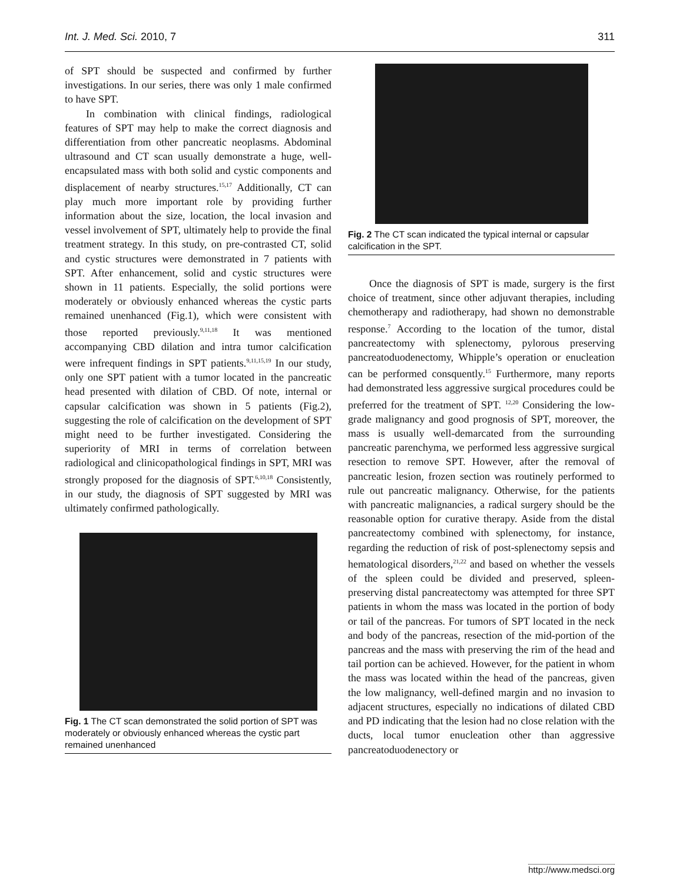Int. J. Med. Sci. 2010, 7 311
of SPT should be suspected and confirmed by further investigations. In our series, there was only 1 male confirmed to have SPT.
In combination with clinical findings, radiological features of SPT may help to make the correct diagnosis and differentiation from other pancreatic neoplasms. Abdominal ultrasound and CT scan usually demonstrate a huge, well-encapsulated mass with both solid and cystic components and displacement of nearby structures.<sup>15,17</sup> Additionally, CT can play much more important role by providing further information about the size, location, the local invasion and vessel involvement of SPT, ultimately help to provide the final treatment strategy. In this study, on pre-contrasted CT, solid and cystic structures were demonstrated in 7 patients with SPT. After enhancement, solid and cystic structures were shown in 11 patients. Especially, the solid portions were moderately or obviously enhanced whereas the cystic parts remained unenhanced (Fig.1), which were consistent with those reported previously.<sup>9,11,18</sup> It was mentioned accompanying CBD dilation and intra tumor calcification were infrequent findings in SPT patients.<sup>9,11,15,19</sup> In our study, only one SPT patient with a tumor located in the pancreatic head presented with dilation of CBD. Of note, internal or capsular calcification was shown in 5 patients (Fig.2), suggesting the role of calcification on the development of SPT might need to be further investigated. Considering the superiority of MRI in terms of correlation between radiological and clinicopathological findings in SPT, MRI was strongly proposed for the diagnosis of SPT.<sup>6,10,18</sup> Consistently, in our study, the diagnosis of SPT suggested by MRI was ultimately confirmed pathologically.
Fig. 1 The CT scan demonstrated the solid portion of SPT was moderately or obviously enhanced whereas the cystic part remained unenhanced
Fig. 2 The CT scan indicated the typical internal or capsular calcification in the SPT.
Once the diagnosis of SPT is made, surgery is the first choice of treatment, since other adjuvant therapies, including chemotherapy and radiotherapy, had shown no demonstrable response.<sup>7</sup> According to the location of the tumor, distal pancreatectomy with splenectomy, pylorous preserving pancreatoduodenectomy, Whipple’s operation or enucleation can be performed consquently.<sup>15</sup> Furthermore, many reports had demonstrated less aggressive surgical procedures could be preferred for the treatment of SPT. <sup>12,20</sup> Considering the low-grade malignancy and good prognosis of SPT, moreover, the mass is usually well-demarcated from the surrounding pancreatic parenchyma, we performed less aggressive surgical resection to remove SPT. However, after the removal of pancreatic lesion, frozen section was routinely performed to rule out pancreatic malignancy. Otherwise, for the patients with pancreatic malignancies, a radical surgery should be the reasonable option for curative therapy. Aside from the distal pancreatectomy combined with splenectomy, for instance, regarding the reduction of risk of post-splenectomy sepsis and hematological disorders,<sup>21,22</sup> and based on whether the vessels of the spleen could be divided and preserved, spleen-preserving distal pancreatectomy was attempted for three SPT patients in whom the mass was located in the portion of body or tail of the pancreas. For tumors of SPT located in the neck and body of the pancreas, resection of the mid-portion of the pancreas and the mass with preserving the rim of the head and tail portion can be achieved. However, for the patient in whom the mass was located within the head of the pancreas, given the low malignancy, well-defined margin and no invasion to adjacent structures, especially no indications of dilated CBD and PD indicating that the lesion had no close relation with the ducts, local tumor enucleation other than aggressive pancreatoduodenectory or
http://www.medsci.org